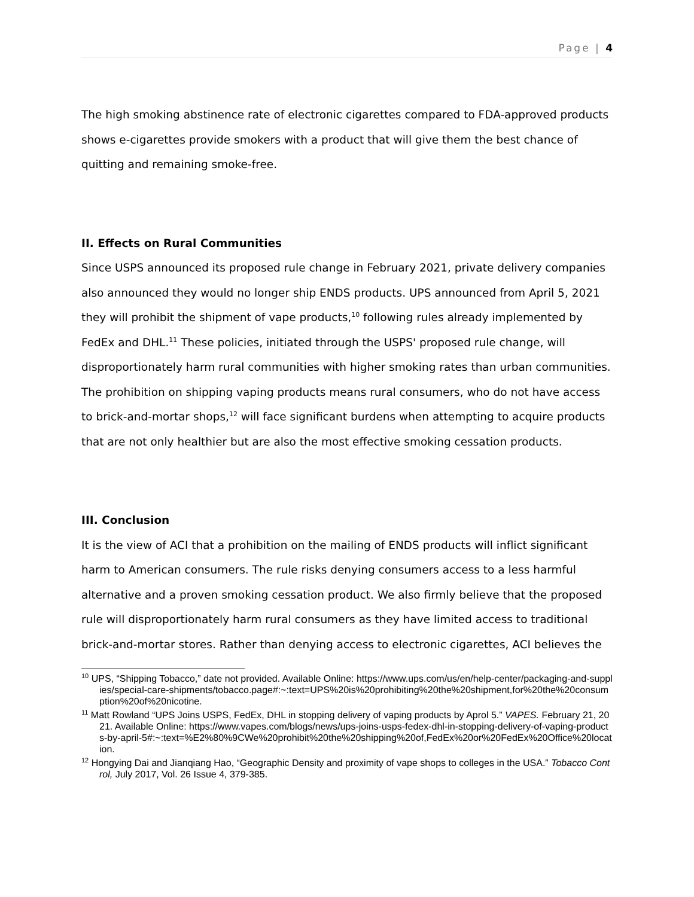Page | 4
The high smoking abstinence rate of electronic cigarettes compared to FDA-approved products shows e-cigarettes provide smokers with a product that will give them the best chance of quitting and remaining smoke-free.
II. Effects on Rural Communities
Since USPS announced its proposed rule change in February 2021, private delivery companies also announced they would no longer ship ENDS products. UPS announced from April 5, 2021 they will prohibit the shipment of vape products,<sup>10</sup> following rules already implemented by FedEx and DHL.<sup>11</sup> These policies, initiated through the USPS' proposed rule change, will disproportionately harm rural communities with higher smoking rates than urban communities. The prohibition on shipping vaping products means rural consumers, who do not have access to brick-and-mortar shops,<sup>12</sup> will face significant burdens when attempting to acquire products that are not only healthier but are also the most effective smoking cessation products.
III. Conclusion
It is the view of ACI that a prohibition on the mailing of ENDS products will inflict significant harm to American consumers. The rule risks denying consumers access to a less harmful alternative and a proven smoking cessation product. We also firmly believe that the proposed rule will disproportionately harm rural consumers as they have limited access to traditional brick-and-mortar stores. Rather than denying access to electronic cigarettes, ACI believes the
<sup>10</sup> UPS, “Shipping Tobacco,” date not provided. Available Online: https://www.ups.com/us/en/help-center/packaging-and-supplies/special-care-shipments/tobacco.page#:~:text=UPS%20is%20prohibiting%20the%20shipment,for%20the%20consumption%20of%20nicotine.
<sup>11</sup> Matt Rowland “UPS Joins USPS, FedEx, DHL in stopping delivery of vaping products by Aprol 5.” VAPES. February 21, 2021. Available Online: https://www.vapes.com/blogs/news/ups-joins-usps-fedex-dhl-in-stopping-delivery-of-vaping-products-by-april-5#:~:text=%E2%80%9CWe%20prohibit%20the%20shipping%20of,FedEx%20or%20FedEx%20Office%20location.
<sup>12</sup> Hongying Dai and Jianqiang Hao, “Geographic Density and proximity of vape shops to colleges in the USA.” Tobacco Control, July 2017, Vol. 26 Issue 4, 379-385.